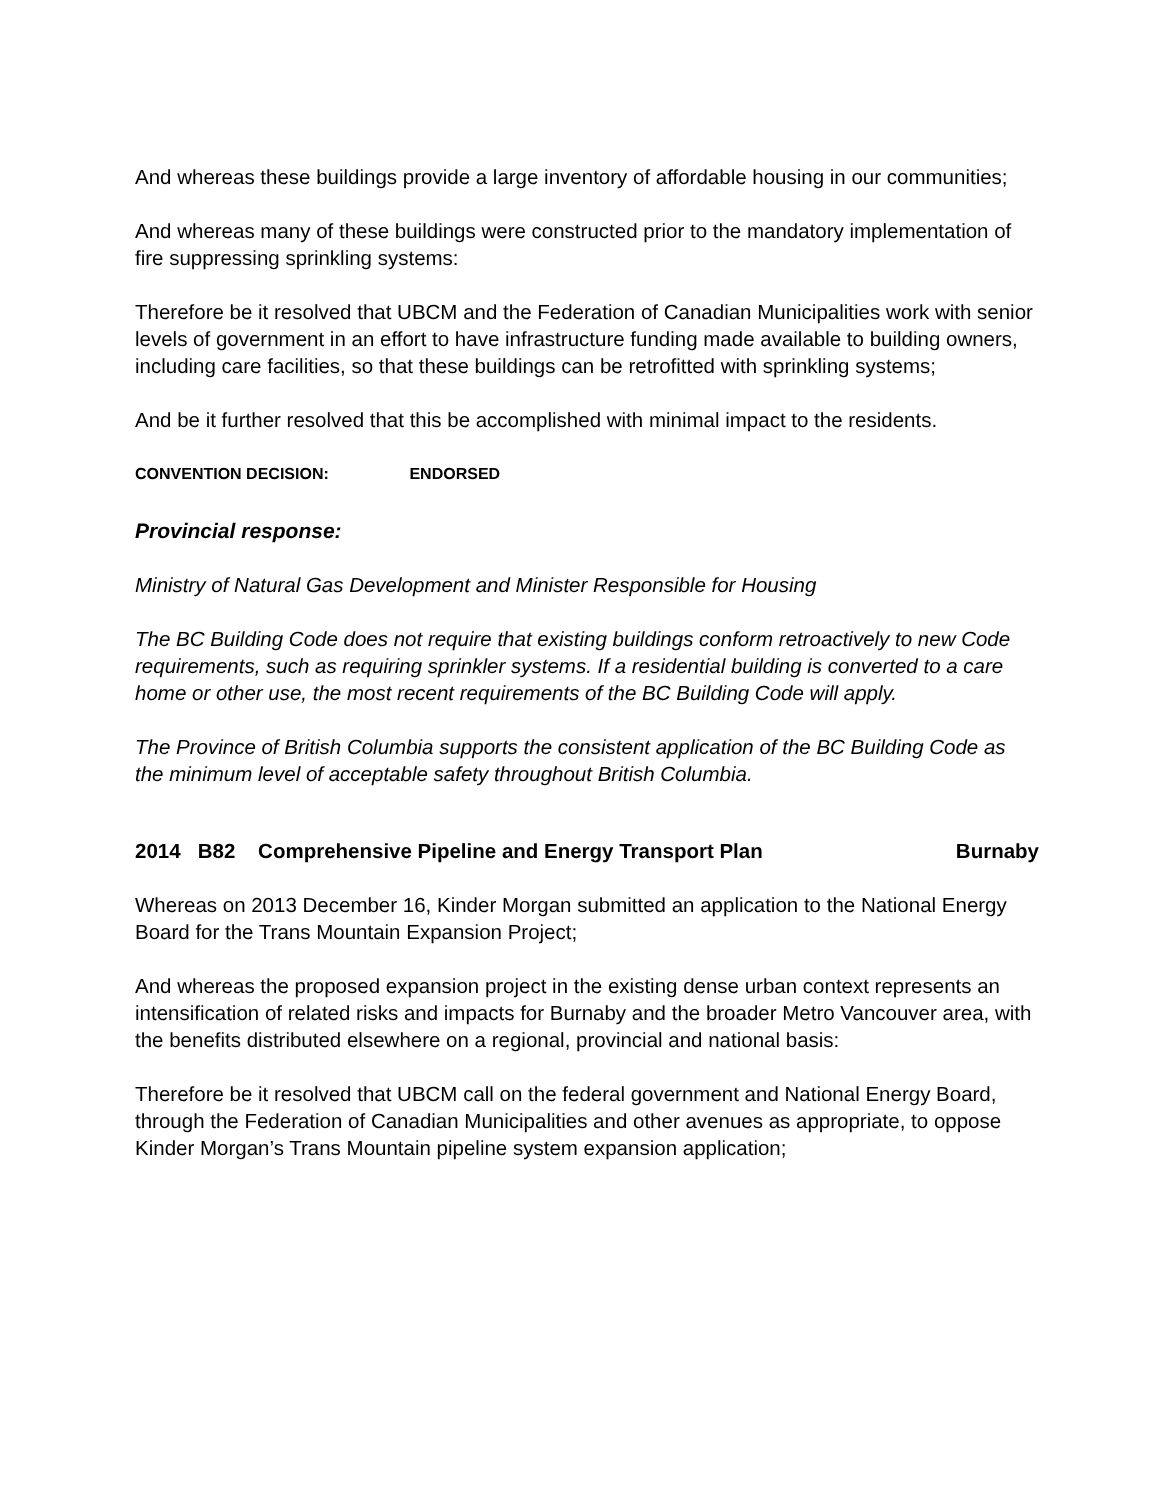And whereas these buildings provide a large inventory of affordable housing in our communities;
And whereas many of these buildings were constructed prior to the mandatory implementation of fire suppressing sprinkling systems:
Therefore be it resolved that UBCM and the Federation of Canadian Municipalities work with senior levels of government in an effort to have infrastructure funding made available to building owners, including care facilities, so that these buildings can be retrofitted with sprinkling systems;
And be it further resolved that this be accomplished with minimal impact to the residents.
CONVENTION DECISION: ENDORSED
Provincial response:
Ministry of Natural Gas Development and Minister Responsible for Housing
The BC Building Code does not require that existing buildings conform retroactively to new Code requirements, such as requiring sprinkler systems. If a residential building is converted to a care home or other use, the most recent requirements of the BC Building Code will apply.
The Province of British Columbia supports the consistent application of the BC Building Code as the minimum level of acceptable safety throughout British Columbia.
2014 B82 Comprehensive Pipeline and Energy Transport Plan Burnaby
Whereas on 2013 December 16, Kinder Morgan submitted an application to the National Energy Board for the Trans Mountain Expansion Project;
And whereas the proposed expansion project in the existing dense urban context represents an intensification of related risks and impacts for Burnaby and the broader Metro Vancouver area, with the benefits distributed elsewhere on a regional, provincial and national basis:
Therefore be it resolved that UBCM call on the federal government and National Energy Board, through the Federation of Canadian Municipalities and other avenues as appropriate, to oppose Kinder Morgan’s Trans Mountain pipeline system expansion application;